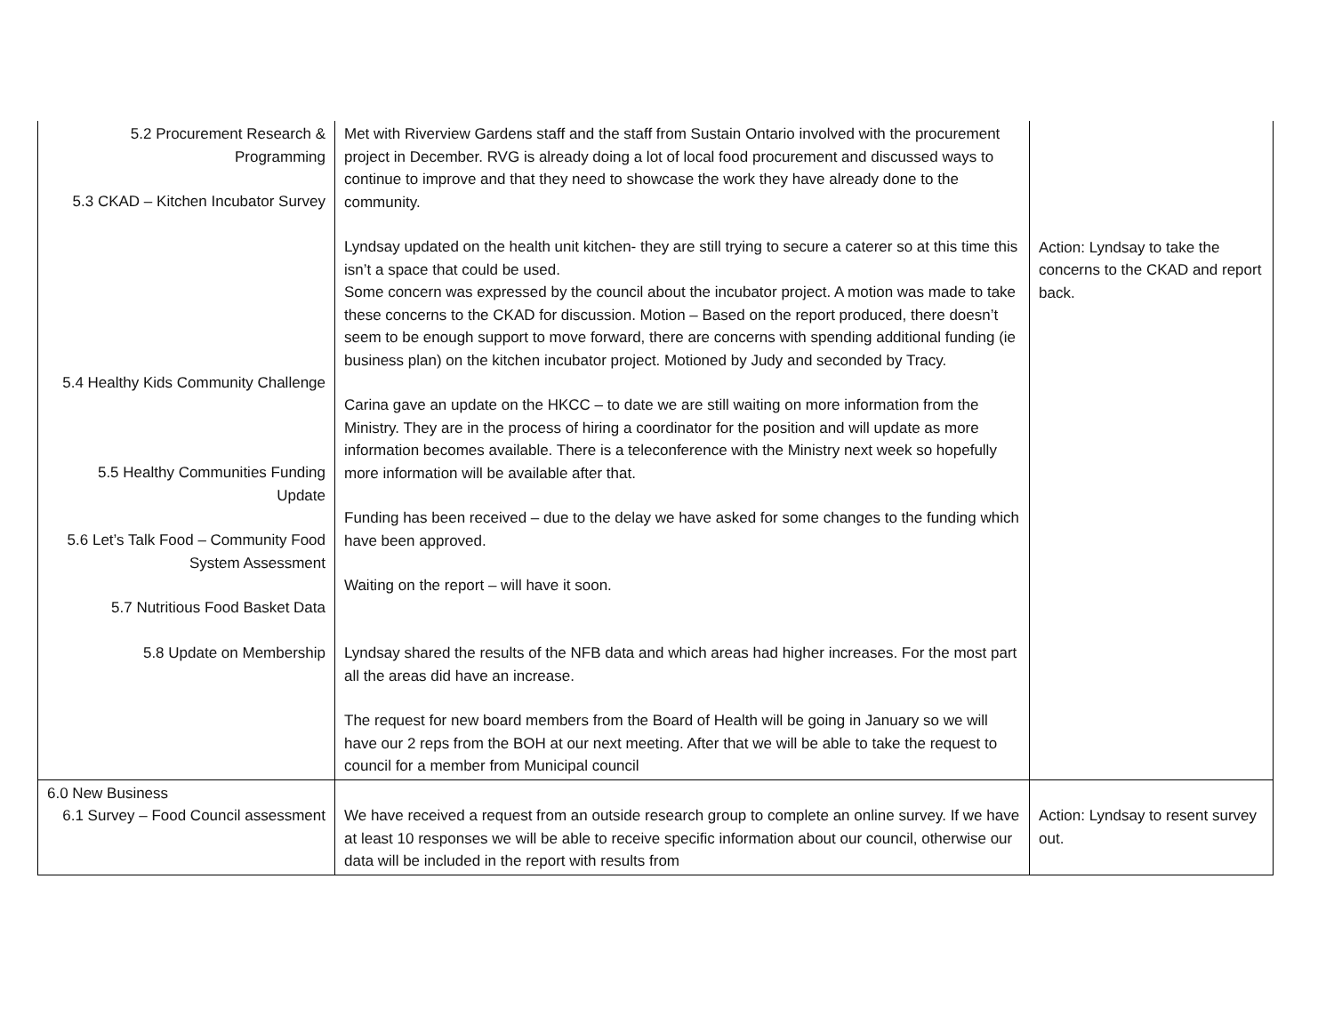| 5.2 Procurement Research & Programming 5.3 CKAD – Kitchen Incubator Survey 5.4 Healthy Kids Community Challenge 5.5 Healthy Communities Funding Update 5.6 Let’s Talk Food – Community Food System Assessment 5.7 Nutritious Food Basket Data 5.8 Update on Membership | Met with Riverview Gardens staff and the staff from Sustain Ontario involved with the procurement project in December. RVG is already doing a lot of local food procurement and discussed ways to continue to improve and that they need to showcase the work they have already done to the community. Lyndsay updated on the health unit kitchen- they are still trying to secure a caterer so at this time this isn’t a space that could be used. Some concern was expressed by the council about the incubator project. A motion was made to take these concerns to the CKAD for discussion. Motion – Based on the report produced, there doesn’t seem to be enough support to move forward, there are concerns with spending additional funding (ie business plan) on the kitchen incubator project. Motioned by Judy and seconded by Tracy. Carina gave an update on the HKCC – to date we are still waiting on more information from the Ministry. They are in the process of hiring a coordinator for the position and will update as more information becomes available. There is a teleconference with the Ministry next week so hopefully more information will be available after that. Funding has been received – due to the delay we have asked for some changes to the funding which have been approved. Waiting on the report – will have it soon. Lyndsay shared the results of the NFB data and which areas had higher increases. For the most part all the areas did have an increase. The request for new board members from the Board of Health will be going in January so we will have our 2 reps from the BOH at our next meeting. After that we will be able to take the request to council for a member from Municipal council | Action: Lyndsay to take the concerns to the CKAD and report back. |
| 6.0 New Business 6.1 Survey – Food Council assessment | We have received a request from an outside research group to complete an online survey. If we have at least 10 responses we will be able to receive specific information about our council, otherwise our data will be included in the report with results from | Action: Lyndsay to resent survey out. |